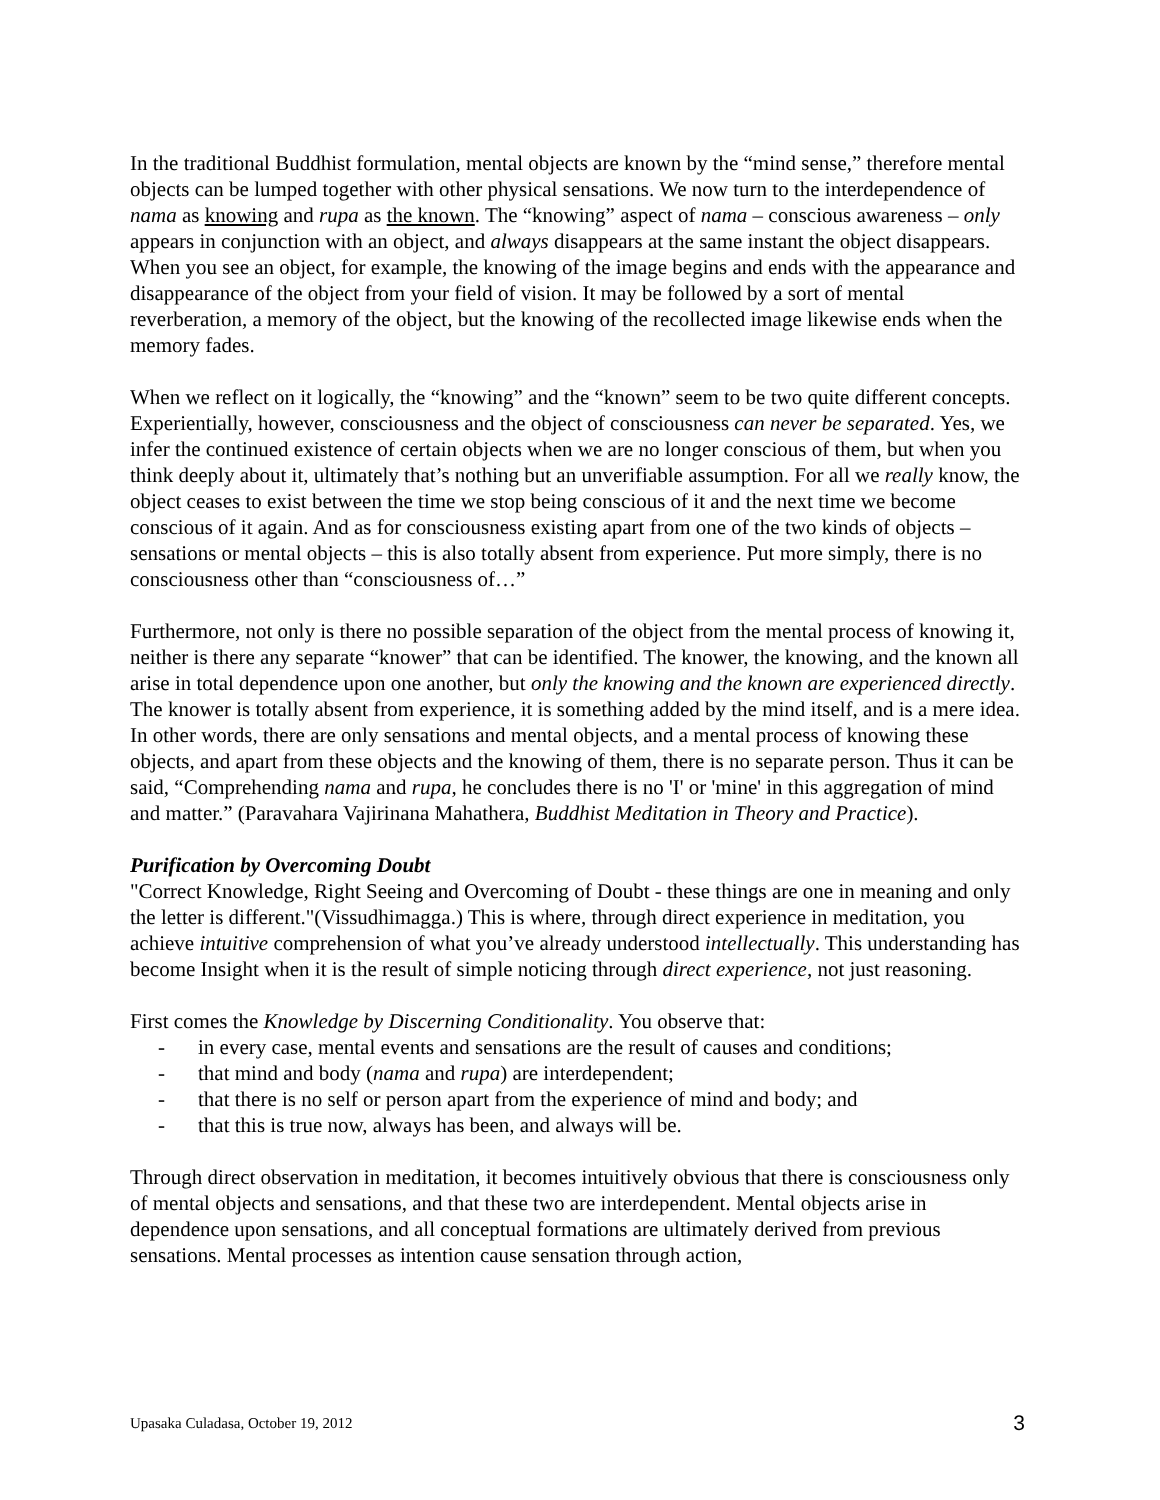In the traditional Buddhist formulation, mental objects are known by the “mind sense,” therefore mental objects can be lumped together with other physical sensations. We now turn to the interdependence of nama as knowing and rupa as the known. The “knowing” aspect of nama – conscious awareness – only appears in conjunction with an object, and always disappears at the same instant the object disappears. When you see an object, for example, the knowing of the image begins and ends with the appearance and disappearance of the object from your field of vision. It may be followed by a sort of mental reverberation, a memory of the object, but the knowing of the recollected image likewise ends when the memory fades.
When we reflect on it logically, the “knowing” and the “known” seem to be two quite different concepts. Experientially, however, consciousness and the object of consciousness can never be separated. Yes, we infer the continued existence of certain objects when we are no longer conscious of them, but when you think deeply about it, ultimately that’s nothing but an unverifiable assumption. For all we really know, the object ceases to exist between the time we stop being conscious of it and the next time we become conscious of it again. And as for consciousness existing apart from one of the two kinds of objects – sensations or mental objects – this is also totally absent from experience. Put more simply, there is no consciousness other than “consciousness of…”
Furthermore, not only is there no possible separation of the object from the mental process of knowing it, neither is there any separate “knower” that can be identified. The knower, the knowing, and the known all arise in total dependence upon one another, but only the knowing and the known are experienced directly. The knower is totally absent from experience, it is something added by the mind itself, and is a mere idea. In other words, there are only sensations and mental objects, and a mental process of knowing these objects, and apart from these objects and the knowing of them, there is no separate person. Thus it can be said, “Comprehending nama and rupa, he concludes there is no 'I' or 'mine' in this aggregation of mind and matter.” (Paravahara Vajirinana Mahathera, Buddhist Meditation in Theory and Practice).
Purification by Overcoming Doubt
"Correct Knowledge, Right Seeing and Overcoming of Doubt - these things are one in meaning and only the letter is different."(Vissudhimagga.) This is where, through direct experience in meditation, you achieve intuitive comprehension of what you’ve already understood intellectually. This understanding has become Insight when it is the result of simple noticing through direct experience, not just reasoning.
First comes the Knowledge by Discerning Conditionality. You observe that:
- in every case, mental events and sensations are the result of causes and conditions;
- that mind and body (nama and rupa) are interdependent;
- that there is no self or person apart from the experience of mind and body; and
- that this is true now, always has been, and always will be.
Through direct observation in meditation, it becomes intuitively obvious that there is consciousness only of mental objects and sensations, and that these two are interdependent. Mental objects arise in dependence upon sensations, and all conceptual formations are ultimately derived from previous sensations. Mental processes as intention cause sensation through action,
Upasaka Culadasa, October 19, 2012 3